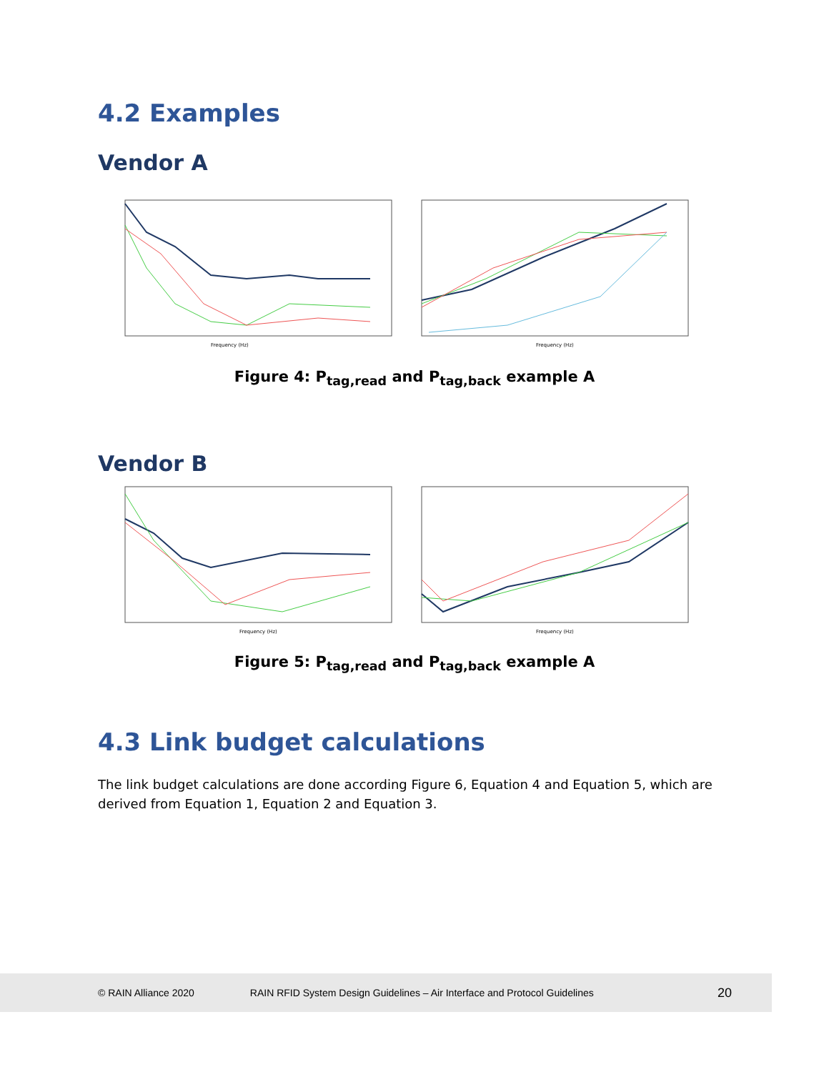4.2 Examples
Vendor A
Frequency (Hz)
Frequency (Hz)
Figure 4: P<sub>tag,read</sub> and P<sub>tag,back</sub> example A
Vendor B
Frequency (Hz)
Frequency (Hz)
Figure 5: P<sub>tag,read</sub> and P<sub>tag,back</sub> example A
4.3 Link budget calculations
The link budget calculations are done according Figure 6, Equation 4 and Equation 5, which are derived from Equation 1, Equation 2 and Equation 3.
© RAIN Alliance 2020 RAIN RFID System Design Guidelines – Air Interface and Protocol Guidelines 20